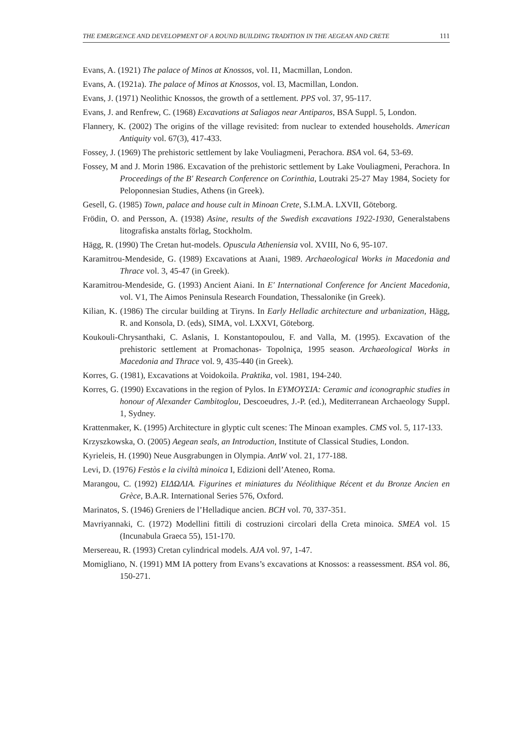THE EMERGENCE AND DEVELOPMENT OF A ROUND BUILDING TRADITION IN THE AEGEAN AND CRETE 111
Evans, A. (1921) The palace of Minos at Knossos, vol. I1, Macmillan, London.
Evans, A. (1921a). The palace of Minos at Knossos, vol. I3, Macmillan, London.
Evans, J. (1971) Neolithic Knossos, the growth of a settlement. PPS vol. 37, 95-117.
Evans, J. and Renfrew, C. (1968) Excavations at Saliagos near Antiparos, BSA Suppl. 5, London.
Flannery, K. (2002) The origins of the village revisited: from nuclear to extended households. American Antiquity vol. 67(3), 417-433.
Fossey, J. (1969) The prehistoric settlement by lake Vouliagmeni, Perachora. BSA vol. 64, 53-69.
Fossey, M and J. Morin 1986. Excavation of the prehistoric settlement by Lake Vouliagmeni, Perachora. In Proceedings of the B′ Research Conference on Corinthia, Loutraki 25-27 May 1984, Society for Peloponnesian Studies, Athens (in Greek).
Gesell, G. (1985) Town, palace and house cult in Minoan Crete, S.I.M.A. LXVII, Göteborg.
Frödin, O. and Persson, A. (1938) Asine, results of the Swedish excavations 1922-1930, Generalstabens litografiska anstalts förlag, Stockholm.
Hägg, R. (1990) The Cretan hut-models. Opuscula Atheniensia vol. XVIII, No 6, 95-107.
Karamitrou-Mendeside, G. (1989) Excavations at Aιani, 1989. Archaeological Works in Macedonia and Thrace vol. 3, 45-47 (in Greek).
Karamitrou-Mendeside, G. (1993) Ancient Aiani. In E′ International Conference for Ancient Macedonia, vol. V1, The Aimos Peninsula Research Foundation, Thessalonike (in Greek).
Kilian, K. (1986) The circular building at Tiryns. In Early Helladic architecture and urbanization, Hägg, R. and Konsola, D. (eds), SIMA, vol. LXXVI, Göteborg.
Koukouli-Chrysanthaki, C. Aslanis, I. Konstantopoulou, F. and Valla, M. (1995). Excavation of the prehistoric settlement at Promachonas- Topolniça, 1995 season. Archaeological Works in Macedonia and Thrace vol. 9, 435-440 (in Greek).
Korres, G. (1981), Excavations at Voidokoila. Praktika, vol. 1981, 194-240.
Korres, G. (1990) Excavations in the region of Pylos. In ΕΥΜΟΥΣΙΑ: Ceramic and iconographic studies in honour of Alexander Cambitoglou, Descoeudres, J.-P. (ed.), Mediterranean Archaeology Suppl. 1, Sydney.
Krattenmaker, K. (1995) Architecture in glyptic cult scenes: The Minoan examples. CMS vol. 5, 117-133.
Krzyszkowska, O. (2005) Aegean seals, an Introduction, Institute of Classical Studies, London.
Kyrieleis, H. (1990) Neue Ausgrabungen in Olympia. AntW vol. 21, 177-188.
Levi, D. (1976) Festòs e la civiltà minoica I, Edizioni dell’Ateneo, Roma.
Marangou, C. (1992) ΕΙΔΩΛΙΑ. Figurines et miniatures du Néolithique Récent et du Bronze Ancien en Grèce, B.A.R. International Series 576, Oxford.
Marinatos, S. (1946) Greniers de l’Helladique ancien. BCH vol. 70, 337-351.
Mavriyannaki, C. (1972) Modellini fittili di costruzioni circolari della Creta minoica. SMEA vol. 15 (Incunabula Graeca 55), 151-170.
Mersereau, R. (1993) Cretan cylindrical models. AJA vol. 97, 1-47.
Momigliano, N. (1991) MM IA pottery from Evans’s excavations at Knossos: a reassessment. BSA vol. 86, 150-271.